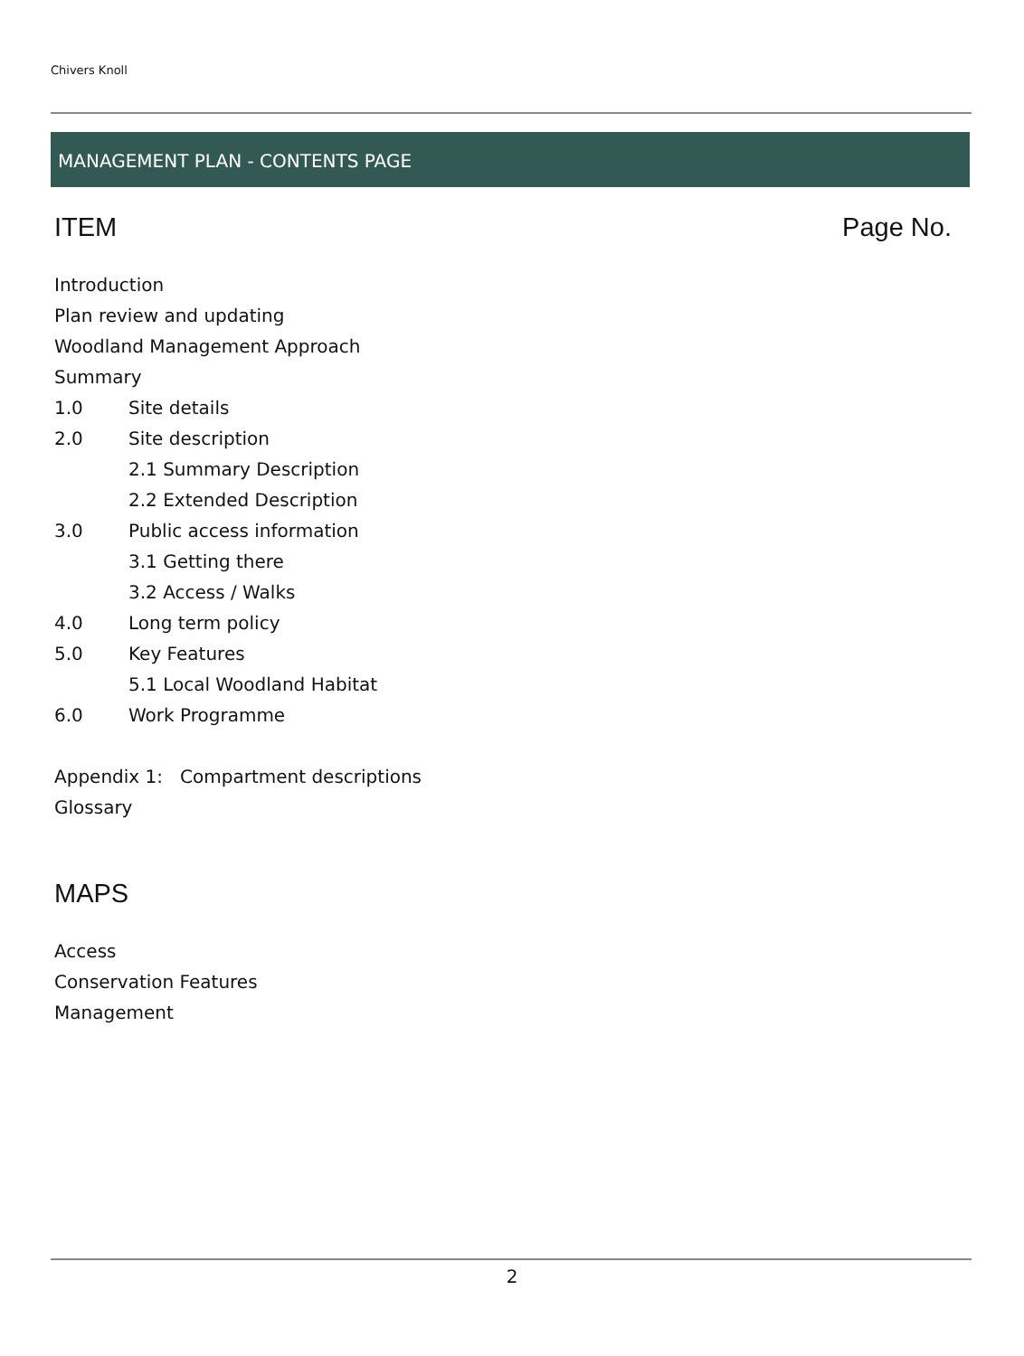Chivers Knoll
MANAGEMENT PLAN - CONTENTS PAGE
ITEM Page No.
Introduction
Plan review and updating
Woodland Management Approach
Summary
1.0 Site details
2.0 Site description
2.1 Summary Description
2.2 Extended Description
3.0 Public access information
3.1 Getting there
3.2 Access / Walks
4.0 Long term policy
5.0 Key Features
5.1 Local Woodland Habitat
6.0 Work Programme
Appendix 1: Compartment descriptions
Glossary
MAPS
Access
Conservation Features
Management
2